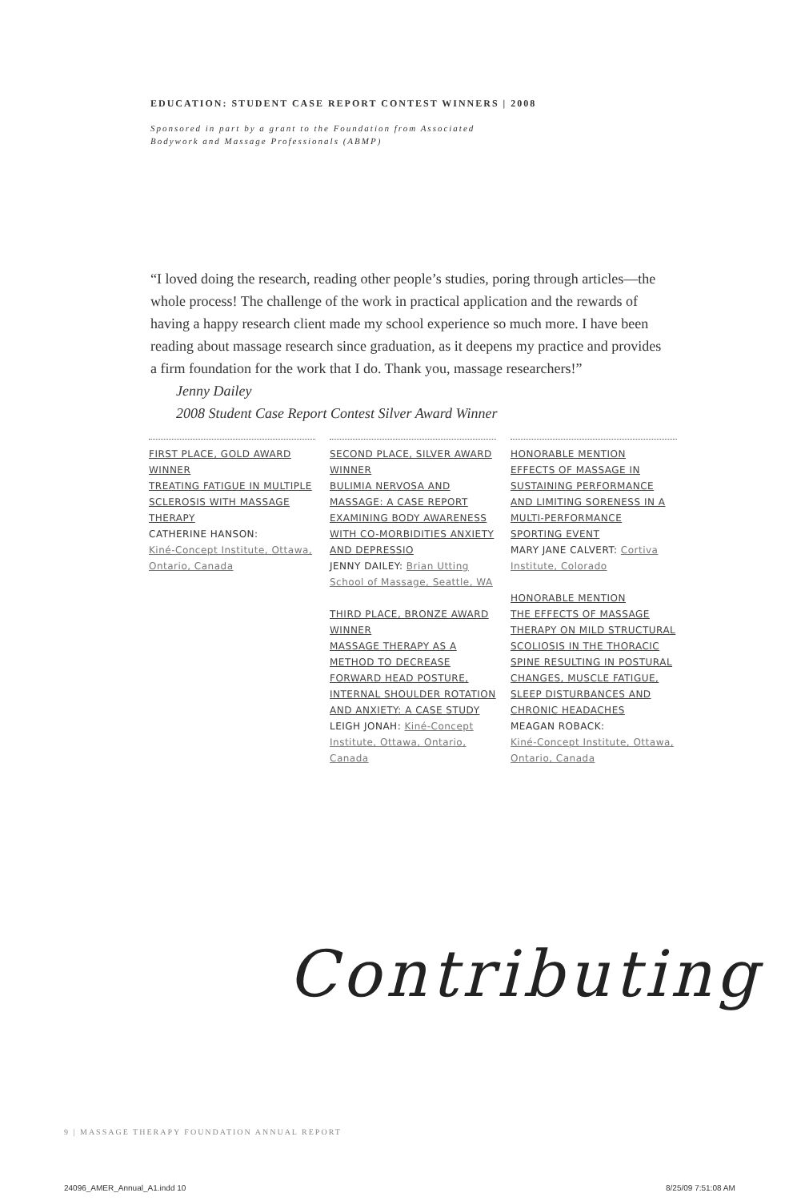EDUCATION: STUDENT CASE REPORT CONTEST WINNERS | 2008
Sponsored in part by a grant to the Foundation from Associated
Bodywork and Massage Professionals (ABMP)
“I loved doing the research, reading other people’s studies, poring through articles—the whole process! The challenge of the work in practical application and the rewards of having a happy research client made my school experience so much more. I have been reading about massage research since graduation, as it deepens my practice and provides a firm foundation for the work that I do. Thank you, massage researchers!”
Jenny Dailey
2008 Student Case Report Contest Silver Award Winner
FIRST PLACE, GOLD AWARD WINNER
TREATING FATIGUE IN MULTIPLE SCLEROSIS WITH MASSAGE THERAPY
CATHERINE HANSON:
Kiné-Concept Institute, Ottawa, Ontario, Canada
SECOND PLACE, SILVER AWARD WINNER
BULIMIA NERVOSA AND MASSAGE: A CASE REPORT EXAMINING BODY AWARENESS WITH CO-MORBIDITIES ANXIETY AND DEPRESSIO
JENNY DAILEY: Brian Utting School of Massage, Seattle, WA
THIRD PLACE, BRONZE AWARD WINNER
MASSAGE THERAPY AS A METHOD TO DECREASE FORWARD HEAD POSTURE, INTERNAL SHOULDER ROTATION AND ANXIETY: A CASE STUDY
LEIGH JONAH: Kiné-Concept Institute, Ottawa, Ontario, Canada
HONORABLE MENTION
EFFECTS OF MASSAGE IN SUSTAINING PERFORMANCE AND LIMITING SORENESS IN A MULTI-PERFORMANCE SPORTING EVENT
MARY JANE CALVERT: Cortiva Institute, Colorado
HONORABLE MENTION
THE EFFECTS OF MASSAGE THERAPY ON MILD STRUCTURAL SCOLIOSIS IN THE THORACIC SPINE RESULTING IN POSTURAL CHANGES, MUSCLE FATIGUE, SLEEP DISTURBANCES AND CHRONIC HEADACHES
MEAGAN ROBACK:
Kiné-Concept Institute, Ottawa, Ontario, Canada
Contributing
9 | MASSAGE THERAPY FOUNDATION ANNUAL REPORT
24096_AMER_Annual_A1.indd 10 8/25/09 7:51:08 AM